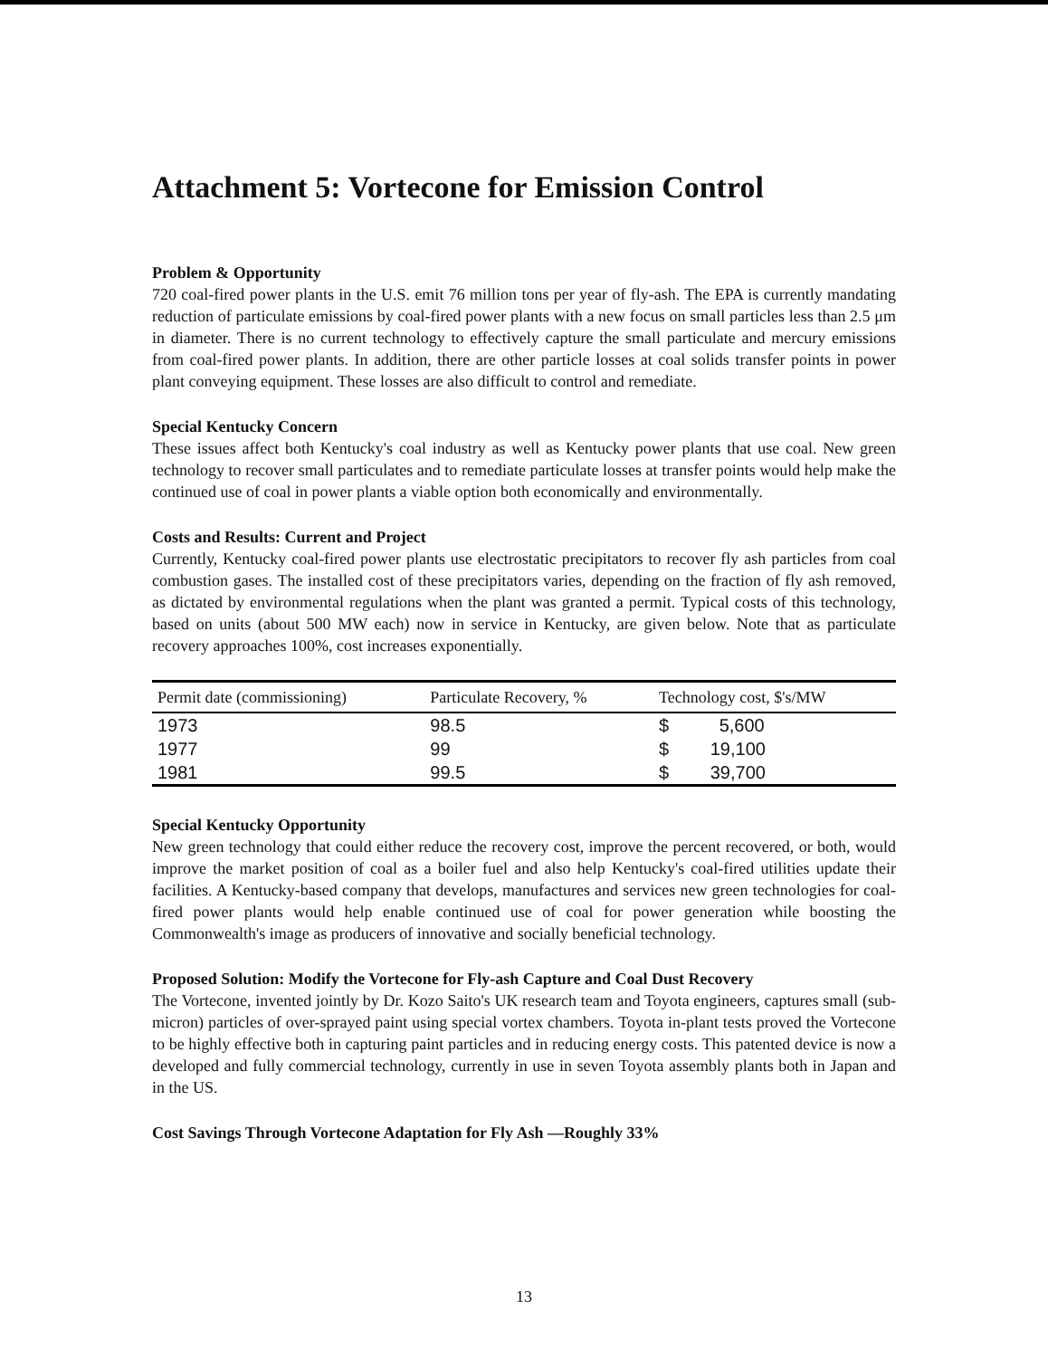Attachment 5: Vortecone for Emission Control
Problem & Opportunity
720 coal-fired power plants in the U.S. emit 76 million tons per year of fly-ash. The EPA is currently mandating reduction of particulate emissions by coal-fired power plants with a new focus on small particles less than 2.5 μm in diameter. There is no current technology to effectively capture the small particulate and mercury emissions from coal-fired power plants. In addition, there are other particle losses at coal solids transfer points in power plant conveying equipment. These losses are also difficult to control and remediate.
Special Kentucky Concern
These issues affect both Kentucky's coal industry as well as Kentucky power plants that use coal. New green technology to recover small particulates and to remediate particulate losses at transfer points would help make the continued use of coal in power plants a viable option both economically and environmentally.
Costs and Results: Current and Project
Currently, Kentucky coal-fired power plants use electrostatic precipitators to recover fly ash particles from coal combustion gases. The installed cost of these precipitators varies, depending on the fraction of fly ash removed, as dictated by environmental regulations when the plant was granted a permit. Typical costs of this technology, based on units (about 500 MW each) now in service in Kentucky, are given below. Note that as particulate recovery approaches 100%, cost increases exponentially.
| Permit date (commissioning) | Particulate Recovery, % | Technology cost, $'s/MW |
| --- | --- | --- |
| 1973 | 98.5 | $ 5,600 |
| 1977 | 99 | $ 19,100 |
| 1981 | 99.5 | $ 39,700 |
Special Kentucky Opportunity
New green technology that could either reduce the recovery cost, improve the percent recovered, or both, would improve the market position of coal as a boiler fuel and also help Kentucky's coal-fired utilities update their facilities. A Kentucky-based company that develops, manufactures and services new green technologies for coal-fired power plants would help enable continued use of coal for power generation while boosting the Commonwealth's image as producers of innovative and socially beneficial technology.
Proposed Solution: Modify the Vortecone for Fly-ash Capture and Coal Dust Recovery
The Vortecone, invented jointly by Dr. Kozo Saito's UK research team and Toyota engineers, captures small (sub-micron) particles of over-sprayed paint using special vortex chambers. Toyota in-plant tests proved the Vortecone to be highly effective both in capturing paint particles and in reducing energy costs. This patented device is now a developed and fully commercial technology, currently in use in seven Toyota assembly plants both in Japan and in the US.
Cost Savings Through Vortecone Adaptation for Fly Ash —Roughly 33%
13